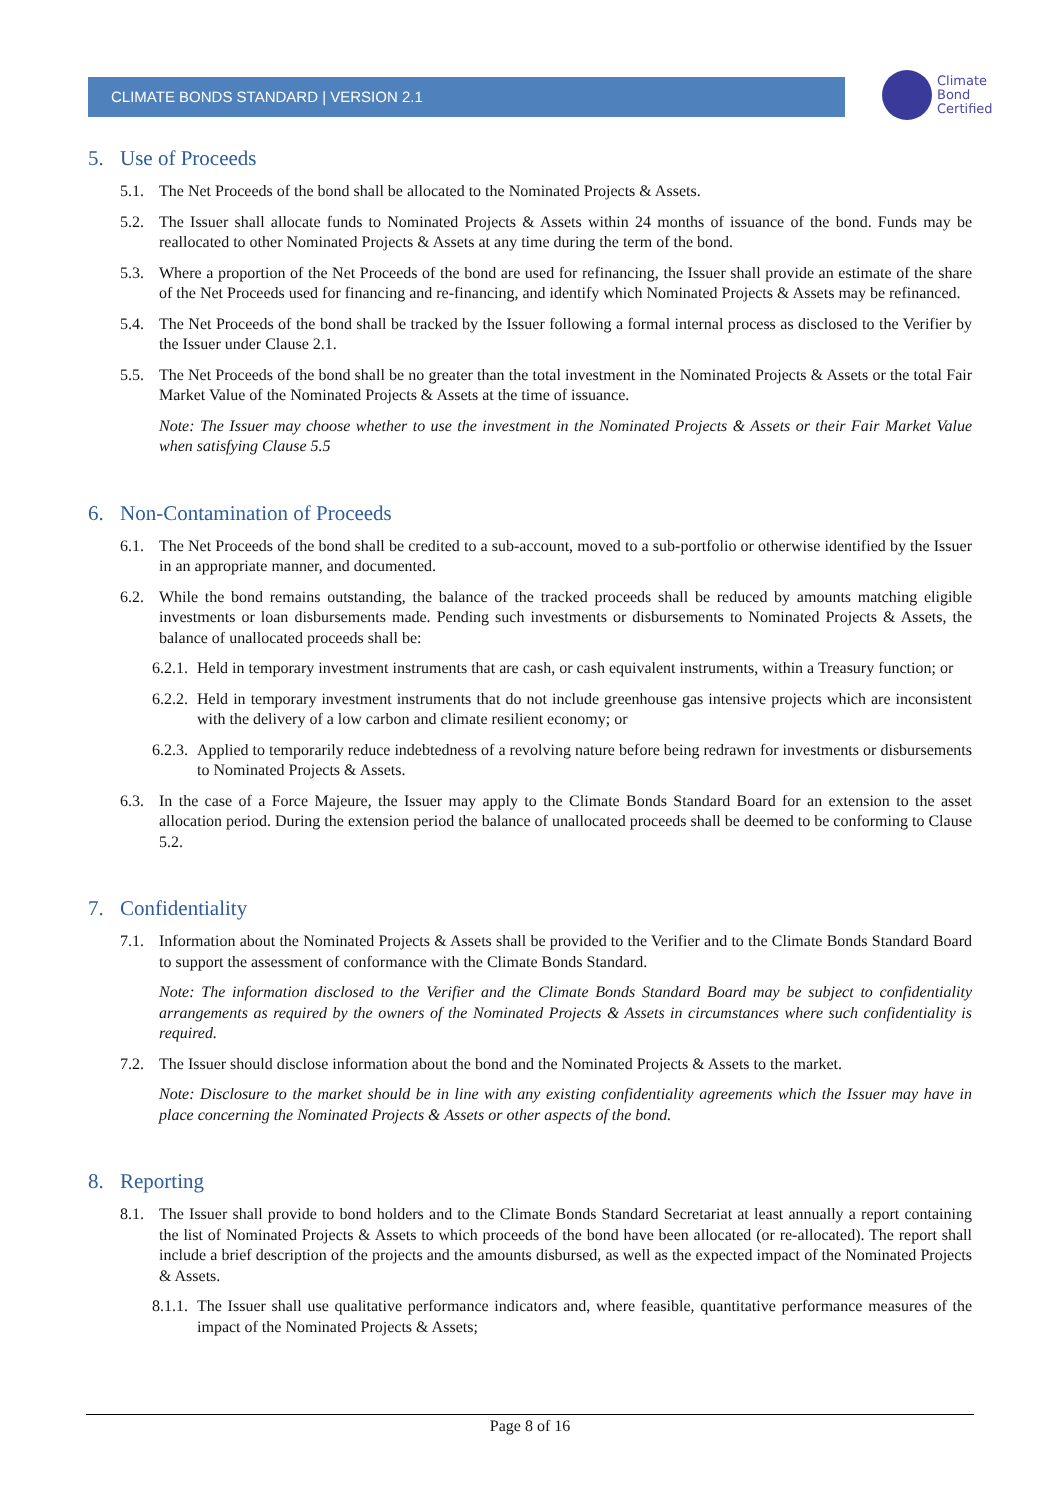CLIMATE BONDS STANDARD | VERSION 2.1
Climate
Bond
Certified
5. Use of Proceeds
5.1. The Net Proceeds of the bond shall be allocated to the Nominated Projects & Assets.
5.2. The Issuer shall allocate funds to Nominated Projects & Assets within 24 months of issuance of the bond. Funds may be reallocated to other Nominated Projects & Assets at any time during the term of the bond.
5.3. Where a proportion of the Net Proceeds of the bond are used for refinancing, the Issuer shall provide an estimate of the share of the Net Proceeds used for financing and re-financing, and identify which Nominated Projects & Assets may be refinanced.
5.4. The Net Proceeds of the bond shall be tracked by the Issuer following a formal internal process as disclosed to the Verifier by the Issuer under Clause 2.1.
5.5. The Net Proceeds of the bond shall be no greater than the total investment in the Nominated Projects & Assets or the total Fair Market Value of the Nominated Projects & Assets at the time of issuance.
Note: The Issuer may choose whether to use the investment in the Nominated Projects & Assets or their Fair Market Value when satisfying Clause 5.5
6. Non-Contamination of Proceeds
6.1. The Net Proceeds of the bond shall be credited to a sub-account, moved to a sub-portfolio or otherwise identified by the Issuer in an appropriate manner, and documented.
6.2. While the bond remains outstanding, the balance of the tracked proceeds shall be reduced by amounts matching eligible investments or loan disbursements made. Pending such investments or disbursements to Nominated Projects & Assets, the balance of unallocated proceeds shall be:
6.2.1.
Held in temporary investment instruments that are cash, or cash equivalent instruments, within a Treasury function; or
6.2.2.
Held in temporary investment instruments that do not include greenhouse gas intensive projects which are inconsistent with the delivery of a low carbon and climate resilient economy; or
6.2.3.
Applied to temporarily reduce indebtedness of a revolving nature before being redrawn for investments or disbursements to Nominated Projects & Assets.
6.3. In the case of a Force Majeure, the Issuer may apply to the Climate Bonds Standard Board for an extension to the asset allocation period. During the extension period the balance of unallocated proceeds shall be deemed to be conforming to Clause 5.2.
7. Confidentiality
7.1. Information about the Nominated Projects & Assets shall be provided to the Verifier and to the Climate Bonds Standard Board to support the assessment of conformance with the Climate Bonds Standard.
Note: The information disclosed to the Verifier and the Climate Bonds Standard Board may be subject to confidentiality arrangements as required by the owners of the Nominated Projects & Assets in circumstances where such confidentiality is required.
7.2. The Issuer should disclose information about the bond and the Nominated Projects & Assets to the market.
Note: Disclosure to the market should be in line with any existing confidentiality agreements which the Issuer may have in place concerning the Nominated Projects & Assets or other aspects of the bond.
8. Reporting
8.1. The Issuer shall provide to bond holders and to the Climate Bonds Standard Secretariat at least annually a report containing the list of Nominated Projects & Assets to which proceeds of the bond have been allocated (or re-allocated). The report shall include a brief description of the projects and the amounts disbursed, as well as the expected impact of the Nominated Projects & Assets.
8.1.1.
The Issuer shall use qualitative performance indicators and, where feasible, quantitative performance measures of the impact of the Nominated Projects & Assets;
Page 8 of 16